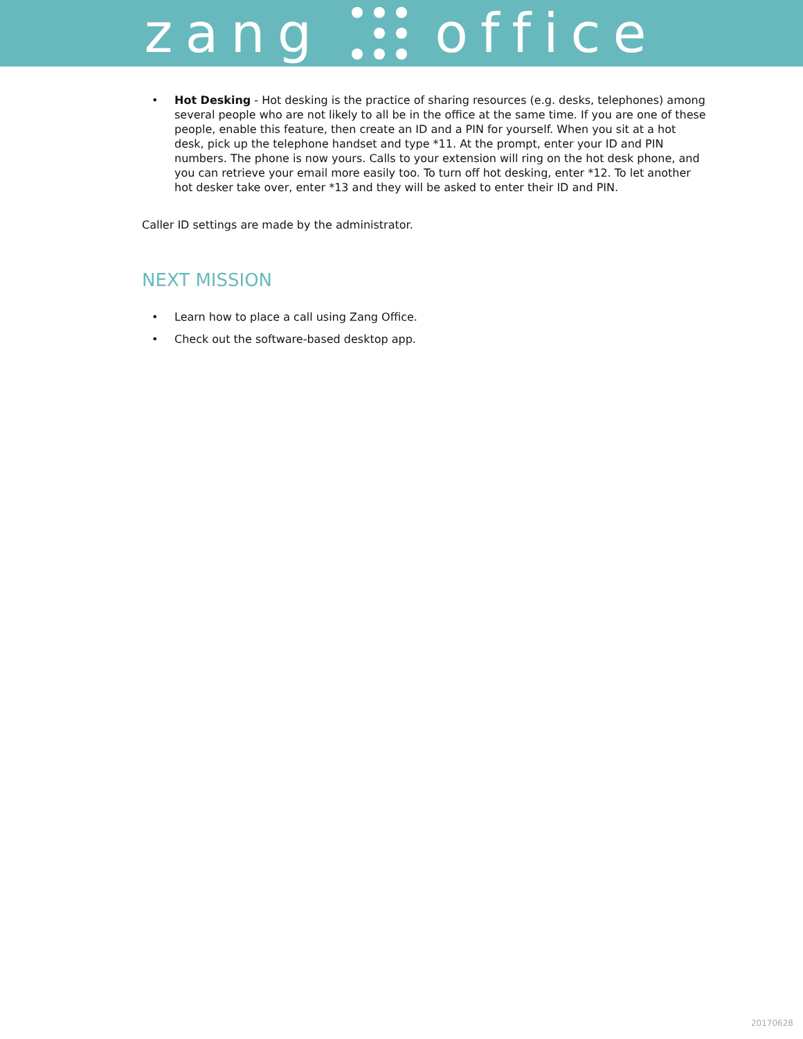zang office
• Hot Desking - Hot desking is the practice of sharing resources (e.g. desks, telephones) among several people who are not likely to all be in the office at the same time. If you are one of these people, enable this feature, then create an ID and a PIN for yourself. When you sit at a hot desk, pick up the telephone handset and type *11. At the prompt, enter your ID and PIN numbers. The phone is now yours. Calls to your extension will ring on the hot desk phone, and you can retrieve your email more easily too. To turn off hot desking, enter *12. To let another hot desker take over, enter *13 and they will be asked to enter their ID and PIN.
Caller ID settings are made by the administrator.
NEXT MISSION
• Learn how to place a call using Zang Office.
• Check out the software-based desktop app.
20170628